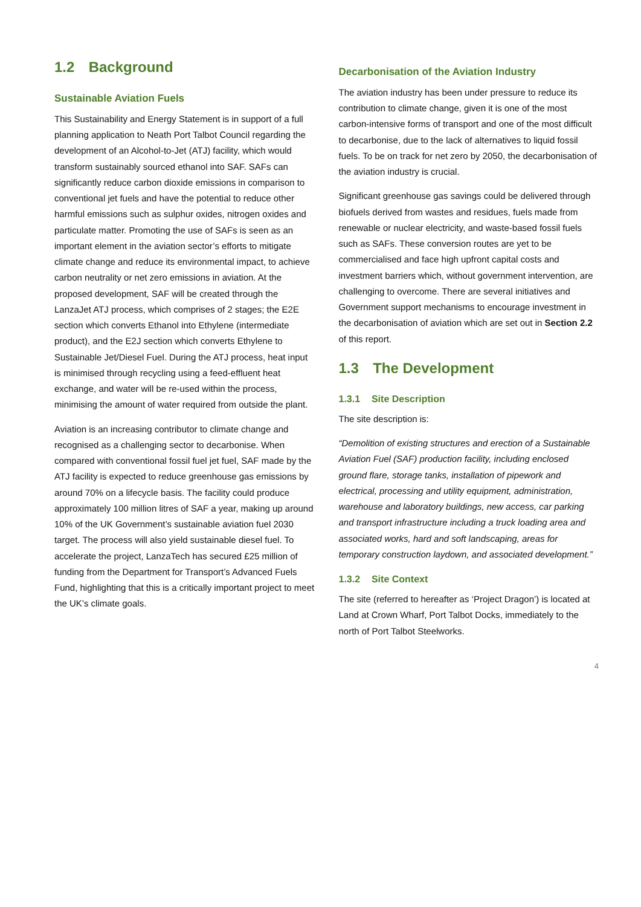1.2 Background
Sustainable Aviation Fuels
This Sustainability and Energy Statement is in support of a full planning application to Neath Port Talbot Council regarding the development of an Alcohol-to-Jet (ATJ) facility, which would transform sustainably sourced ethanol into SAF. SAFs can significantly reduce carbon dioxide emissions in comparison to conventional jet fuels and have the potential to reduce other harmful emissions such as sulphur oxides, nitrogen oxides and particulate matter. Promoting the use of SAFs is seen as an important element in the aviation sector’s efforts to mitigate climate change and reduce its environmental impact, to achieve carbon neutrality or net zero emissions in aviation. At the proposed development, SAF will be created through the LanzaJet ATJ process, which comprises of 2 stages; the E2E section which converts Ethanol into Ethylene (intermediate product), and the E2J section which converts Ethylene to Sustainable Jet/Diesel Fuel. During the ATJ process, heat input is minimised through recycling using a feed-effluent heat exchange, and water will be re-used within the process, minimising the amount of water required from outside the plant.
Aviation is an increasing contributor to climate change and recognised as a challenging sector to decarbonise. When compared with conventional fossil fuel jet fuel, SAF made by the ATJ facility is expected to reduce greenhouse gas emissions by around 70% on a lifecycle basis. The facility could produce approximately 100 million litres of SAF a year, making up around 10% of the UK Government’s sustainable aviation fuel 2030 target. The process will also yield sustainable diesel fuel. To accelerate the project, LanzaTech has secured £25 million of funding from the Department for Transport’s Advanced Fuels Fund, highlighting that this is a critically important project to meet the UK’s climate goals.
Decarbonisation of the Aviation Industry
The aviation industry has been under pressure to reduce its contribution to climate change, given it is one of the most carbon-intensive forms of transport and one of the most difficult to decarbonise, due to the lack of alternatives to liquid fossil fuels. To be on track for net zero by 2050, the decarbonisation of the aviation industry is crucial.
Significant greenhouse gas savings could be delivered through biofuels derived from wastes and residues, fuels made from renewable or nuclear electricity, and waste-based fossil fuels such as SAFs. These conversion routes are yet to be commercialised and face high upfront capital costs and investment barriers which, without government intervention, are challenging to overcome. There are several initiatives and Government support mechanisms to encourage investment in the decarbonisation of aviation which are set out in Section 2.2 of this report.
1.3 The Development
1.3.1 Site Description
The site description is:
“Demolition of existing structures and erection of a Sustainable Aviation Fuel (SAF) production facility, including enclosed ground flare, storage tanks, installation of pipework and electrical, processing and utility equipment, administration, warehouse and laboratory buildings, new access, car parking and transport infrastructure including a truck loading area and associated works, hard and soft landscaping, areas for temporary construction laydown, and associated development.”
1.3.2 Site Context
The site (referred to hereafter as ‘Project Dragon’) is located at Land at Crown Wharf, Port Talbot Docks, immediately to the north of Port Talbot Steelworks.
4